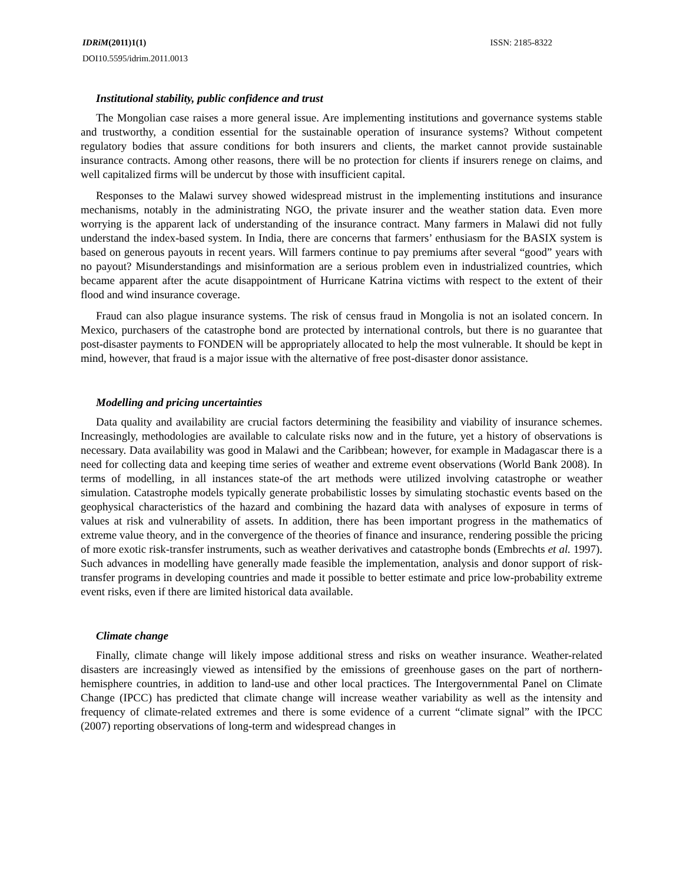IDRiM(2011)1(1) ISSN: 2185-8322
DOI10.5595/idrim.2011.0013
Institutional stability, public confidence and trust
The Mongolian case raises a more general issue. Are implementing institutions and governance systems stable and trustworthy, a condition essential for the sustainable operation of insurance systems? Without competent regulatory bodies that assure conditions for both insurers and clients, the market cannot provide sustainable insurance contracts. Among other reasons, there will be no protection for clients if insurers renege on claims, and well capitalized firms will be undercut by those with insufficient capital.
Responses to the Malawi survey showed widespread mistrust in the implementing institutions and insurance mechanisms, notably in the administrating NGO, the private insurer and the weather station data. Even more worrying is the apparent lack of understanding of the insurance contract. Many farmers in Malawi did not fully understand the index-based system. In India, there are concerns that farmers’ enthusiasm for the BASIX system is based on generous payouts in recent years. Will farmers continue to pay premiums after several “good” years with no payout? Misunderstandings and misinformation are a serious problem even in industrialized countries, which became apparent after the acute disappointment of Hurricane Katrina victims with respect to the extent of their flood and wind insurance coverage.
Fraud can also plague insurance systems. The risk of census fraud in Mongolia is not an isolated concern. In Mexico, purchasers of the catastrophe bond are protected by international controls, but there is no guarantee that post-disaster payments to FONDEN will be appropriately allocated to help the most vulnerable. It should be kept in mind, however, that fraud is a major issue with the alternative of free post-disaster donor assistance.
Modelling and pricing uncertainties
Data quality and availability are crucial factors determining the feasibility and viability of insurance schemes. Increasingly, methodologies are available to calculate risks now and in the future, yet a history of observations is necessary. Data availability was good in Malawi and the Caribbean; however, for example in Madagascar there is a need for collecting data and keeping time series of weather and extreme event observations (World Bank 2008). In terms of modelling, in all instances state-of the art methods were utilized involving catastrophe or weather simulation. Catastrophe models typically generate probabilistic losses by simulating stochastic events based on the geophysical characteristics of the hazard and combining the hazard data with analyses of exposure in terms of values at risk and vulnerability of assets. In addition, there has been important progress in the mathematics of extreme value theory, and in the convergence of the theories of finance and insurance, rendering possible the pricing of more exotic risk-transfer instruments, such as weather derivatives and catastrophe bonds (Embrechts et al. 1997). Such advances in modelling have generally made feasible the implementation, analysis and donor support of risk-transfer programs in developing countries and made it possible to better estimate and price low-probability extreme event risks, even if there are limited historical data available.
Climate change
Finally, climate change will likely impose additional stress and risks on weather insurance. Weather-related disasters are increasingly viewed as intensified by the emissions of greenhouse gases on the part of northern-hemisphere countries, in addition to land-use and other local practices. The Intergovernmental Panel on Climate Change (IPCC) has predicted that climate change will increase weather variability as well as the intensity and frequency of climate-related extremes and there is some evidence of a current “climate signal” with the IPCC (2007) reporting observations of long-term and widespread changes in